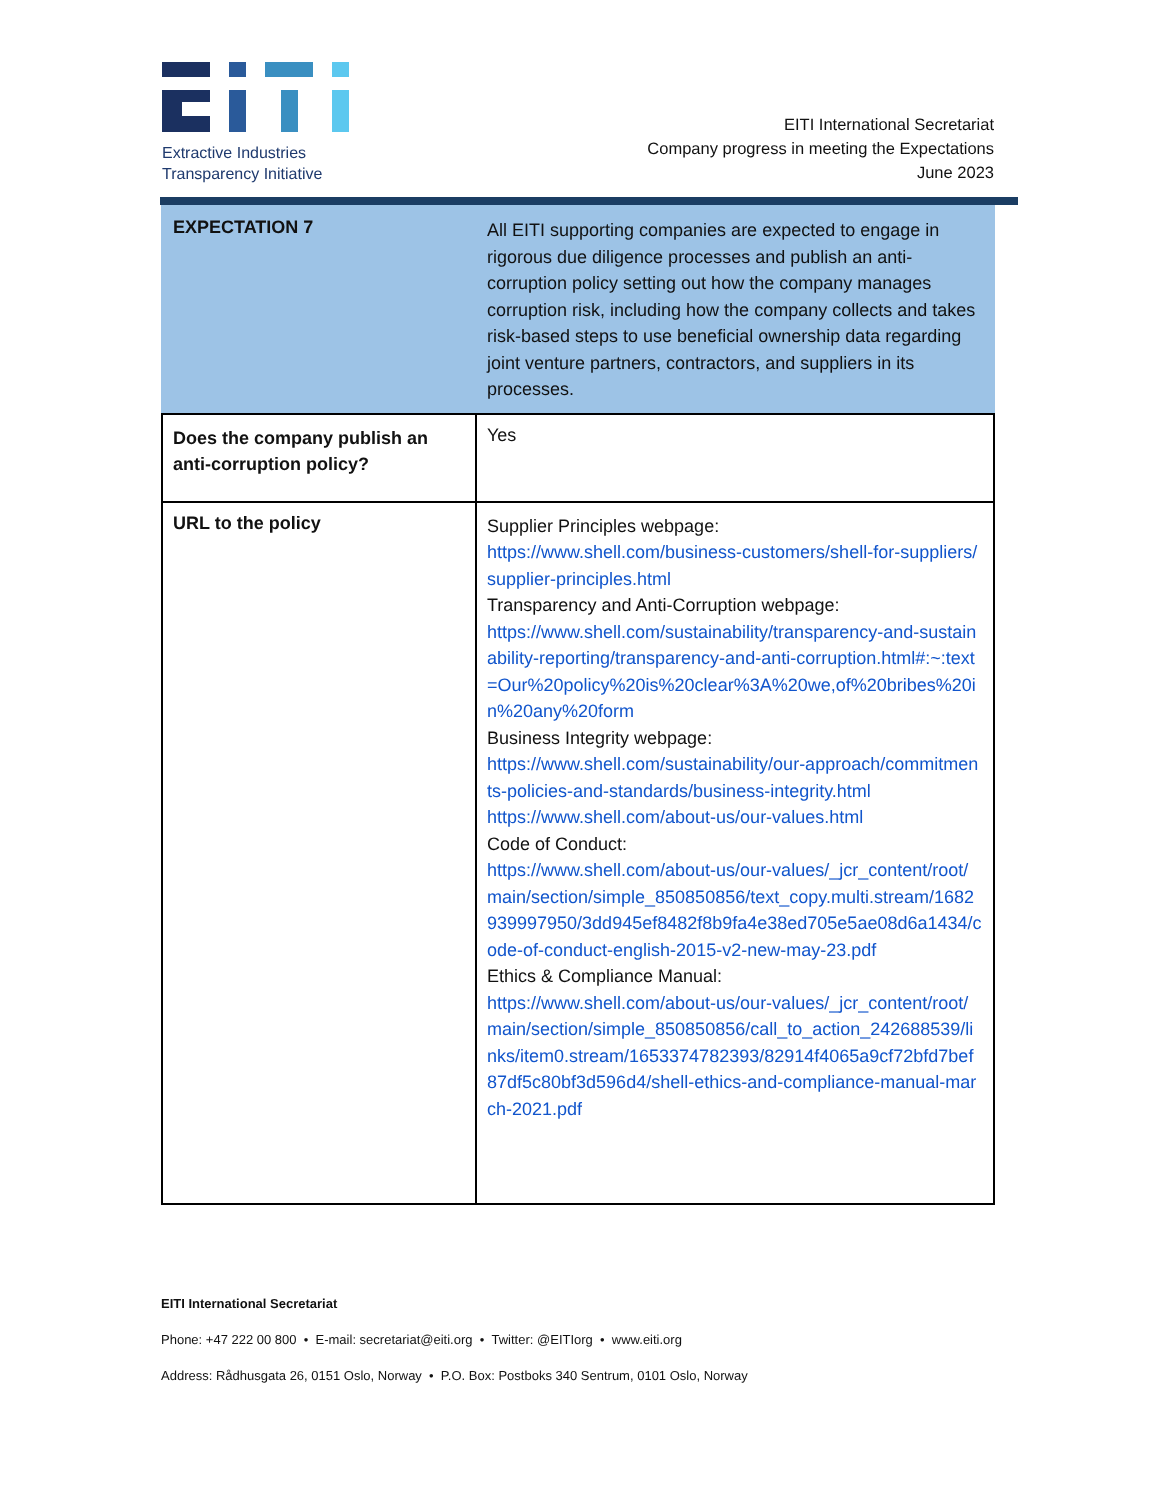Extractive Industries
Transparency Initiative
EITI International Secretariat
Company progress in meeting the Expectations
June 2023
| EXPECTATION 7 | All EITI supporting companies are expected to engage in rigorous due diligence processes and publish an anti-corruption policy setting out how the company manages corruption risk, including how the company collects and takes risk-based steps to use beneficial ownership data regarding joint venture partners, contractors, and suppliers in its processes. |
| Does the company publish an anti-corruption policy? | Yes |
| URL to the policy | Supplier Principles webpage: https://www.shell.com/business-customers/shell-for-suppliers/supplier-principles.html Transparency and Anti-Corruption webpage: https://www.shell.com/sustainability/transparency-and-sustainability-reporting/transparency-and-anti-corruption.html#:~:text=Our%20policy%20is%20clear%3A%20we,of%20bribes%20in%20any%20form Business Integrity webpage: https://www.shell.com/sustainability/our-approach/commitments-policies-and-standards/business-integrity.html https://www.shell.com/about-us/our-values.html Code of Conduct: https://www.shell.com/about-us/our-values/_jcr_content/root/main/section/simple_850850856/text_copy.multi.stream/1682939997950/3dd945ef8482f8b9fa4e38ed705e5ae08d6a1434/code-of-conduct-english-2015-v2-new-may-23.pdf Ethics & Compliance Manual: https://www.shell.com/about-us/our-values/_jcr_content/root/main/section/simple_850850856/call_to_action_242688539/links/item0.stream/1653374782393/82914f4065a9cf72bfd7bef87df5c80bf3d596d4/shell-ethics-and-compliance-manual-march-2021.pdf |
EITI International Secretariat
Phone: +47 222 00 800 • E-mail: secretariat@eiti.org • Twitter: @EITIorg • www.eiti.org
Address: Rådhusgata 26, 0151 Oslo, Norway • P.O. Box: Postboks 340 Sentrum, 0101 Oslo, Norway